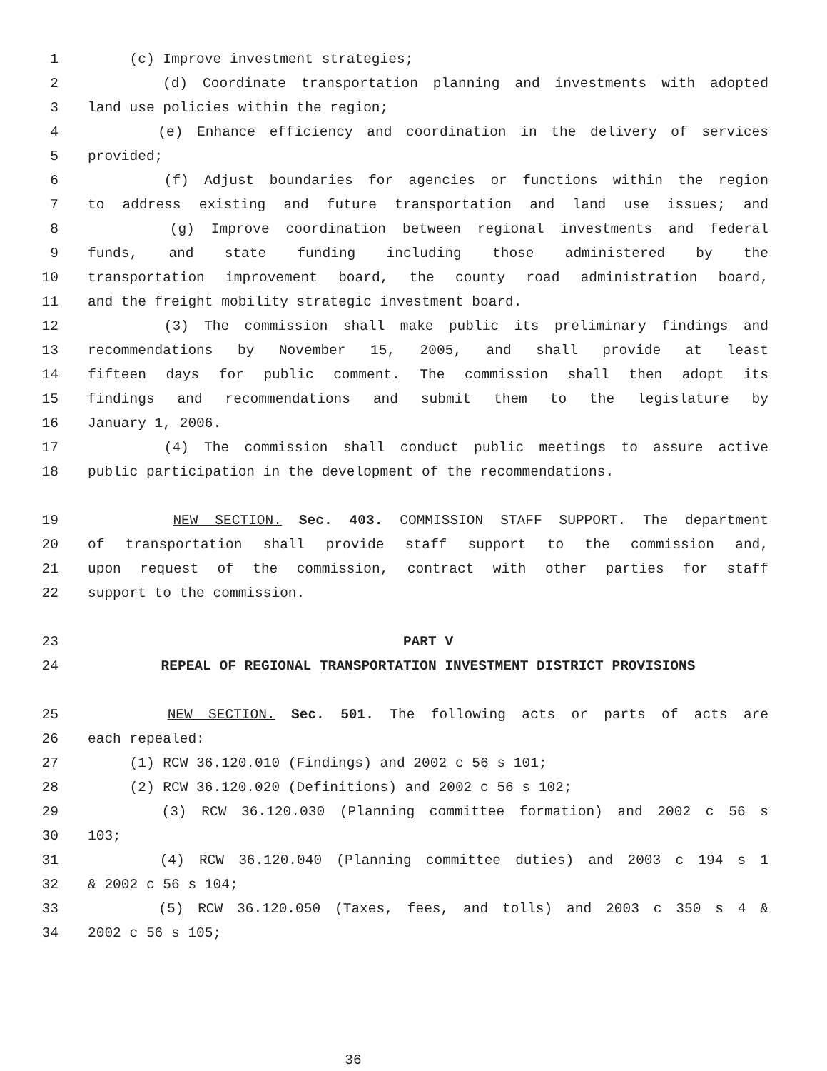1 (c) Improve investment strategies;
2 (d) Coordinate transportation planning and investments with adopted
3 land use policies within the region;
4 (e) Enhance efficiency and coordination in the delivery of services
5 provided;
6 (f) Adjust boundaries for agencies or functions within the region
7 to address existing and future transportation and land use issues; and
8 (g) Improve coordination between regional investments and federal
9 funds, and state funding including those administered by the
10 transportation improvement board, the county road administration board,
11 and the freight mobility strategic investment board.
12 (3) The commission shall make public its preliminary findings and
13 recommendations by November 15, 2005, and shall provide at least
14 fifteen days for public comment. The commission shall then adopt its
15 findings and recommendations and submit them to the legislature by
16 January 1, 2006.
17 (4) The commission shall conduct public meetings to assure active
18 public participation in the development of the recommendations.
19 NEW SECTION. Sec. 403. COMMISSION STAFF SUPPORT. The department
20 of transportation shall provide staff support to the commission and,
21 upon request of the commission, contract with other parties for staff
22 support to the commission.
23 PART V
24 REPEAL OF REGIONAL TRANSPORTATION INVESTMENT DISTRICT PROVISIONS
25 NEW SECTION. Sec. 501. The following acts or parts of acts are
26 each repealed:
27 (1) RCW 36.120.010 (Findings) and 2002 c 56 s 101;
28 (2) RCW 36.120.020 (Definitions) and 2002 c 56 s 102;
29 (3) RCW 36.120.030 (Planning committee formation) and 2002 c 56 s
30 103;
31 (4) RCW 36.120.040 (Planning committee duties) and 2003 c 194 s 1
32 & 2002 c 56 s 104;
33 (5) RCW 36.120.050 (Taxes, fees, and tolls) and 2003 c 350 s 4 &
34 2002 c 56 s 105;
36